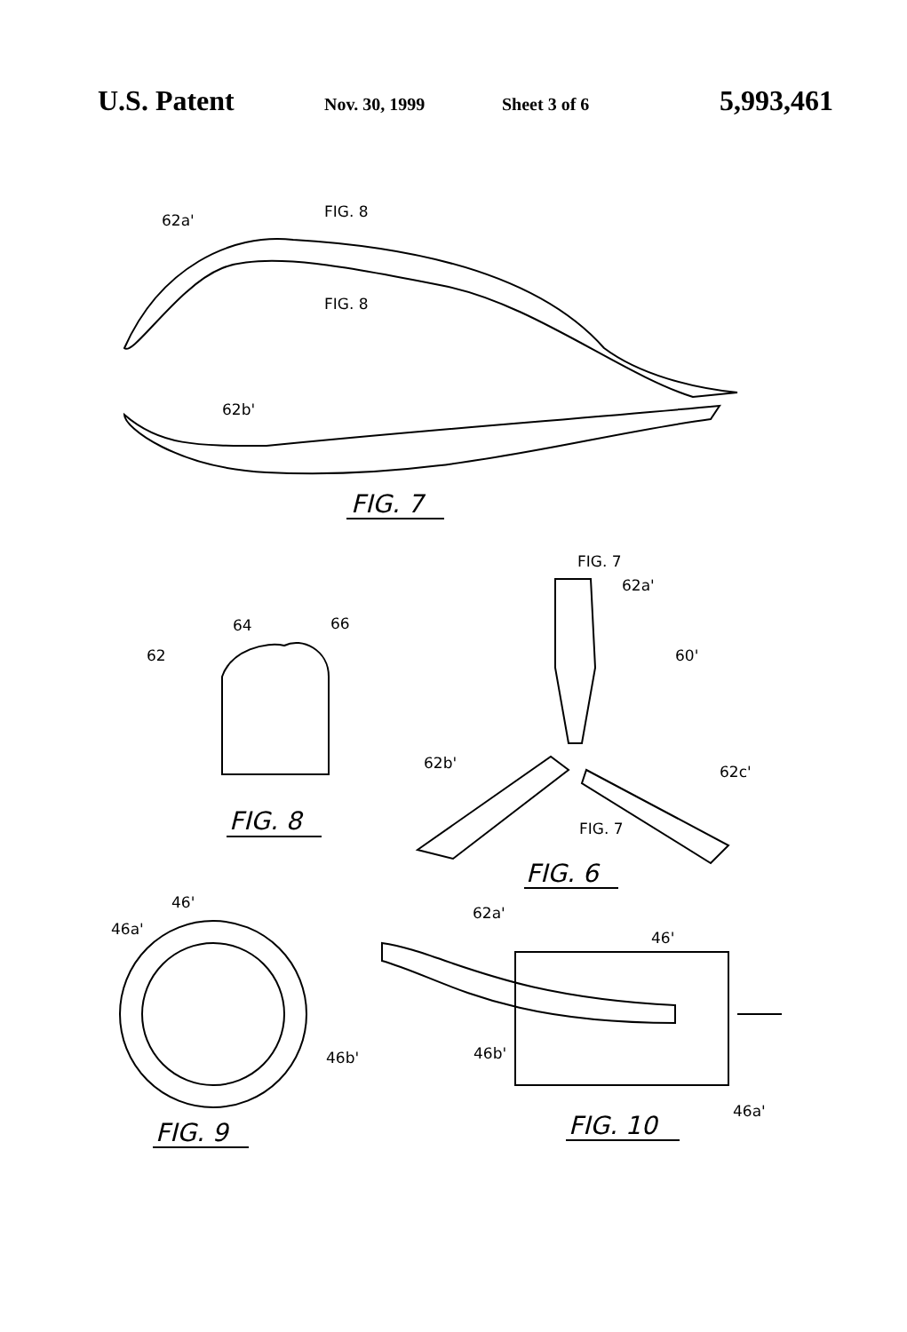U.S. Patent Nov. 30, 1999 Sheet 3 of 6 5,993,461
62a'
FIG. 8
FIG. 8
62b'
FIG. 7
62
64
66
FIG. 8
FIG. 7
62a'
60'
62b'
62c'
FIG. 7
FIG. 6
46'
46a'
46b'
FIG. 9
62a'
46'
46b'
46a'
FIG. 10